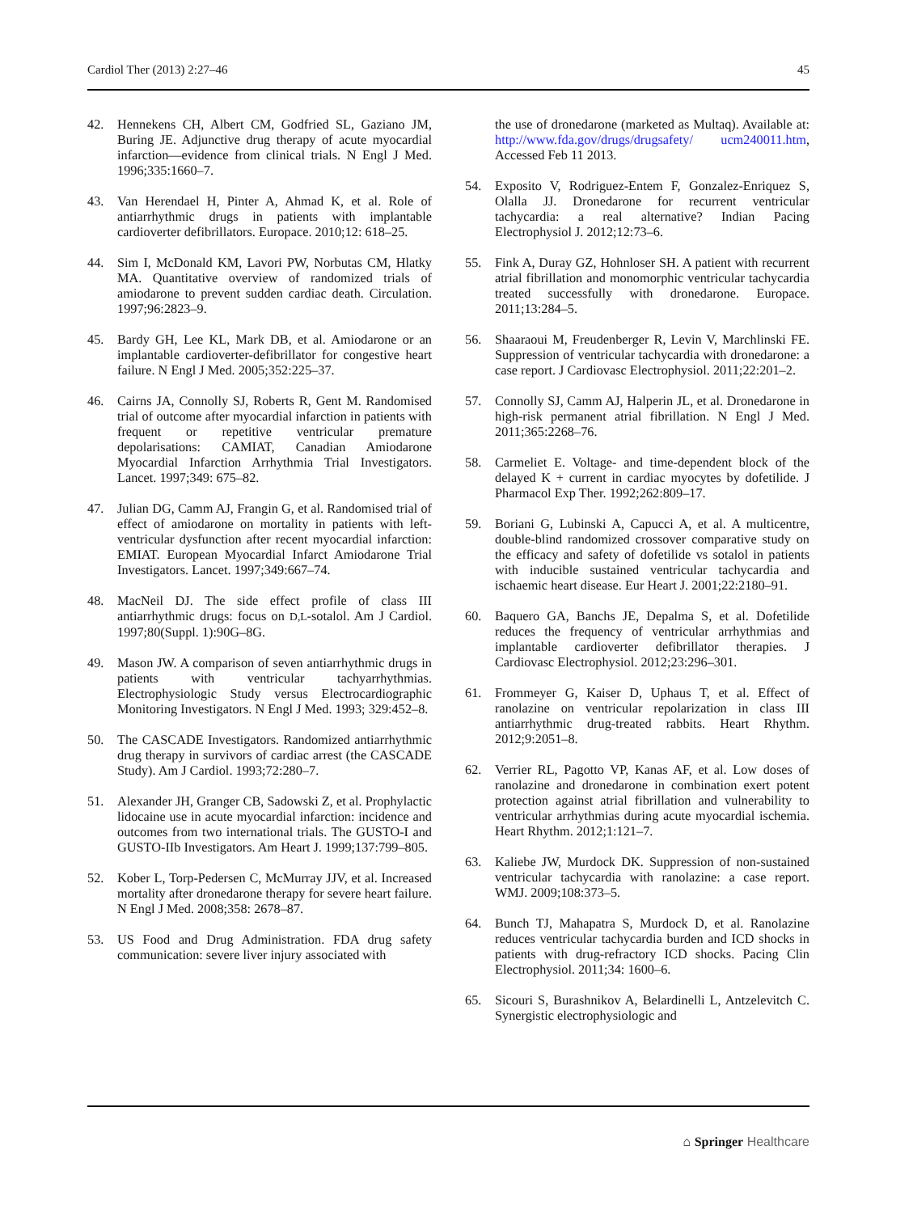Cardiol Ther (2013) 2:27–46 45
42. Hennekens CH, Albert CM, Godfried SL, Gaziano JM, Buring JE. Adjunctive drug therapy of acute myocardial infarction—evidence from clinical trials. N Engl J Med. 1996;335:1660–7.
43. Van Herendael H, Pinter A, Ahmad K, et al. Role of antiarrhythmic drugs in patients with implantable cardioverter defibrillators. Europace. 2010;12: 618–25.
44. Sim I, McDonald KM, Lavori PW, Norbutas CM, Hlatky MA. Quantitative overview of randomized trials of amiodarone to prevent sudden cardiac death. Circulation. 1997;96:2823–9.
45. Bardy GH, Lee KL, Mark DB, et al. Amiodarone or an implantable cardioverter-defibrillator for congestive heart failure. N Engl J Med. 2005;352:225–37.
46. Cairns JA, Connolly SJ, Roberts R, Gent M. Randomised trial of outcome after myocardial infarction in patients with frequent or repetitive ventricular premature depolarisations: CAMIAT, Canadian Amiodarone Myocardial Infarction Arrhythmia Trial Investigators. Lancet. 1997;349: 675–82.
47. Julian DG, Camm AJ, Frangin G, et al. Randomised trial of effect of amiodarone on mortality in patients with left-ventricular dysfunction after recent myocardial infarction: EMIAT. European Myocardial Infarct Amiodarone Trial Investigators. Lancet. 1997;349:667–74.
48. MacNeil DJ. The side effect profile of class III antiarrhythmic drugs: focus on D,L-sotalol. Am J Cardiol. 1997;80(Suppl. 1):90G–8G.
49. Mason JW. A comparison of seven antiarrhythmic drugs in patients with ventricular tachyarrhythmias. Electrophysiologic Study versus Electrocardiographic Monitoring Investigators. N Engl J Med. 1993; 329:452–8.
50. The CASCADE Investigators. Randomized antiarrhythmic drug therapy in survivors of cardiac arrest (the CASCADE Study). Am J Cardiol. 1993;72:280–7.
51. Alexander JH, Granger CB, Sadowski Z, et al. Prophylactic lidocaine use in acute myocardial infarction: incidence and outcomes from two international trials. The GUSTO-I and GUSTO-IIb Investigators. Am Heart J. 1999;137:799–805.
52. Kober L, Torp-Pedersen C, McMurray JJV, et al. Increased mortality after dronedarone therapy for severe heart failure. N Engl J Med. 2008;358: 2678–87.
53. US Food and Drug Administration. FDA drug safety communication: severe liver injury associated with
the use of dronedarone (marketed as Multaq). Available at: http://www.fda.gov/drugs/drugsafety/ ucm240011.htm, Accessed Feb 11 2013.
54. Exposito V, Rodriguez-Entem F, Gonzalez-Enriquez S, Olalla JJ. Dronedarone for recurrent ventricular tachycardia: a real alternative? Indian Pacing Electrophysiol J. 2012;12:73–6.
55. Fink A, Duray GZ, Hohnloser SH. A patient with recurrent atrial fibrillation and monomorphic ventricular tachycardia treated successfully with dronedarone. Europace. 2011;13:284–5.
56. Shaaraoui M, Freudenberger R, Levin V, Marchlinski FE. Suppression of ventricular tachycardia with dronedarone: a case report. J Cardiovasc Electrophysiol. 2011;22:201–2.
57. Connolly SJ, Camm AJ, Halperin JL, et al. Dronedarone in high-risk permanent atrial fibrillation. N Engl J Med. 2011;365:2268–76.
58. Carmeliet E. Voltage- and time-dependent block of the delayed K + current in cardiac myocytes by dofetilide. J Pharmacol Exp Ther. 1992;262:809–17.
59. Boriani G, Lubinski A, Capucci A, et al. A multicentre, double-blind randomized crossover comparative study on the efficacy and safety of dofetilide vs sotalol in patients with inducible sustained ventricular tachycardia and ischaemic heart disease. Eur Heart J. 2001;22:2180–91.
60. Baquero GA, Banchs JE, Depalma S, et al. Dofetilide reduces the frequency of ventricular arrhythmias and implantable cardioverter defibrillator therapies. J Cardiovasc Electrophysiol. 2012;23:296–301.
61. Frommeyer G, Kaiser D, Uphaus T, et al. Effect of ranolazine on ventricular repolarization in class III antiarrhythmic drug-treated rabbits. Heart Rhythm. 2012;9:2051–8.
62. Verrier RL, Pagotto VP, Kanas AF, et al. Low doses of ranolazine and dronedarone in combination exert potent protection against atrial fibrillation and vulnerability to ventricular arrhythmias during acute myocardial ischemia. Heart Rhythm. 2012;1:121–7.
63. Kaliebe JW, Murdock DK. Suppression of non-sustained ventricular tachycardia with ranolazine: a case report. WMJ. 2009;108:373–5.
64. Bunch TJ, Mahapatra S, Murdock D, et al. Ranolazine reduces ventricular tachycardia burden and ICD shocks in patients with drug-refractory ICD shocks. Pacing Clin Electrophysiol. 2011;34: 1600–6.
65. Sicouri S, Burashnikov A, Belardinelli L, Antzelevitch C. Synergistic electrophysiologic and
⌂ Springer Healthcare